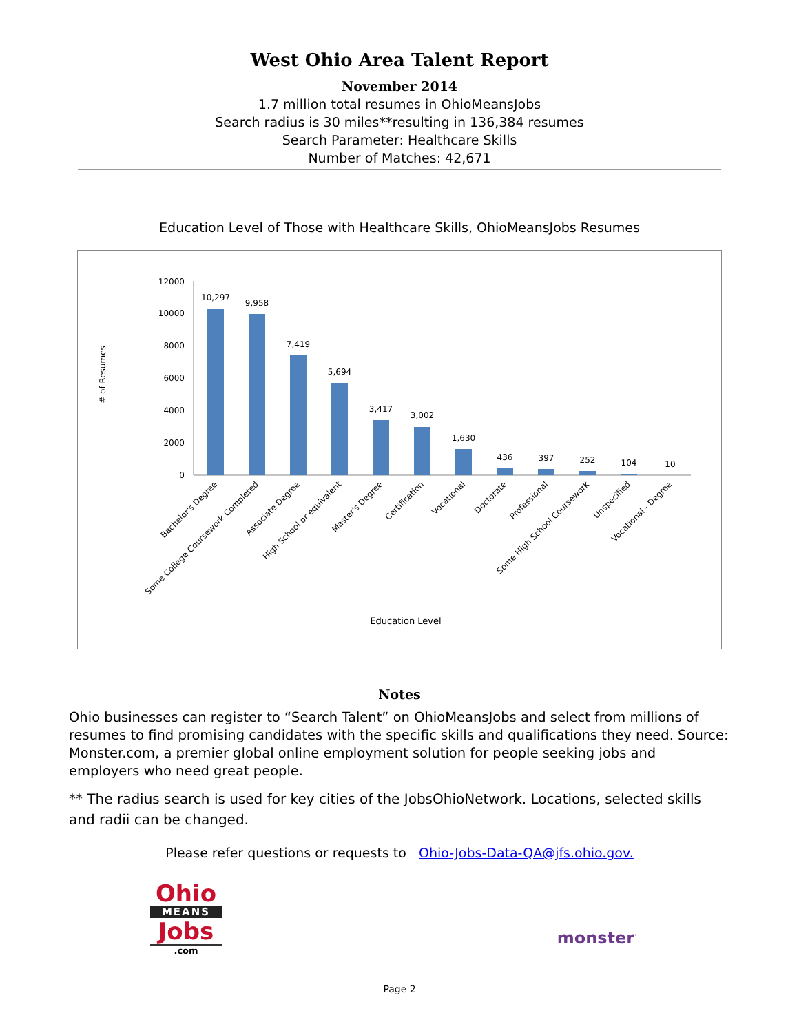West Ohio Area Talent Report
November 2014
1.7 million total resumes in OhioMeansJobs
Search radius is 30 miles**resulting in 136,384 resumes
Search Parameter: Healthcare Skills
Number of Matches: 42,671
Education Level of Those with Healthcare Skills, OhioMeansJobs Resumes
# of Resumes
12000
10000
8000
6000
4000
2000
0
10,297
9,958
7,419
5,694
3,417
3,002
1,630
436
397
252
104
10
Bachelor's Degree
Some College Coursework Completed
Associate Degree
High School or equivalent
Master's Degree
Certification
Vocational
Doctorate
Professional
Some High School Coursework
Unspecified
Vocational - Degree
Education Level
Notes
Ohio businesses can register to “Search Talent” on OhioMeansJobs and select from millions of resumes to find promising candidates with the specific skills and qualifications they need. Source: Monster.com, a premier global online employment solution for people seeking jobs and employers who need great people.
** The radius search is used for key cities of the JobsOhioNetwork. Locations, selected skills and radii can be changed.
Please refer questions or requests to Ohio-Jobs-Data-QA@jfs.ohio.gov.
Ohio
MEANS
Jobs
.com
monster<sup>·</sup>
Page 2